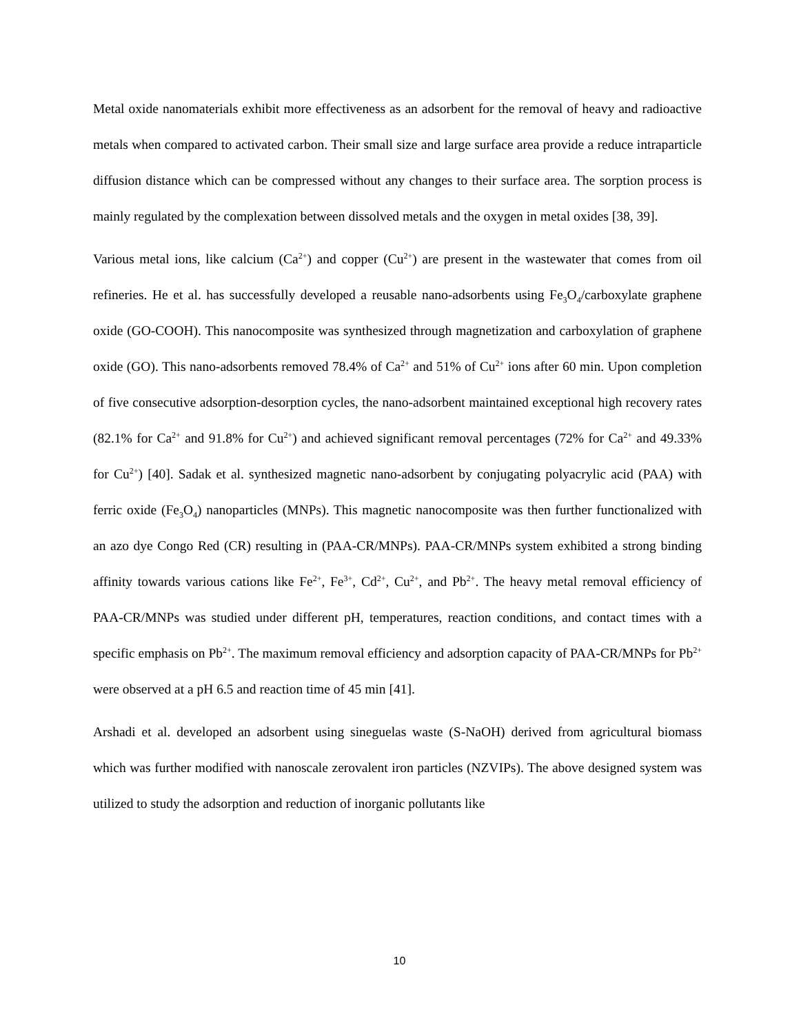Metal oxide nanomaterials exhibit more effectiveness as an adsorbent for the removal of heavy and radioactive metals when compared to activated carbon. Their small size and large surface area provide a reduce intraparticle diffusion distance which can be compressed without any changes to their surface area. The sorption process is mainly regulated by the complexation between dissolved metals and the oxygen in metal oxides [38, 39].
Various metal ions, like calcium (Ca<sup>2+</sup>) and copper (Cu<sup>2+</sup>) are present in the wastewater that comes from oil refineries. He et al. has successfully developed a reusable nano-adsorbents using Fe<sub>3</sub>O<sub>4</sub>/carboxylate graphene oxide (GO-COOH). This nanocomposite was synthesized through magnetization and carboxylation of graphene oxide (GO). This nano-adsorbents removed 78.4% of Ca<sup>2+</sup> and 51% of Cu<sup>2+</sup> ions after 60 min. Upon completion of five consecutive adsorption-desorption cycles, the nano-adsorbent maintained exceptional high recovery rates (82.1% for Ca<sup>2+</sup> and 91.8% for Cu<sup>2+</sup>) and achieved significant removal percentages (72% for Ca<sup>2+</sup> and 49.33% for Cu<sup>2+</sup>) [40]. Sadak et al. synthesized magnetic nano-adsorbent by conjugating polyacrylic acid (PAA) with ferric oxide (Fe<sub>3</sub>O<sub>4</sub>) nanoparticles (MNPs). This magnetic nanocomposite was then further functionalized with an azo dye Congo Red (CR) resulting in (PAA-CR/MNPs). PAA-CR/MNPs system exhibited a strong binding affinity towards various cations like Fe<sup>2+</sup>, Fe<sup>3+</sup>, Cd<sup>2+</sup>, Cu<sup>2+</sup>, and Pb<sup>2+</sup>. The heavy metal removal efficiency of PAA-CR/MNPs was studied under different pH, temperatures, reaction conditions, and contact times with a specific emphasis on Pb<sup>2+</sup>. The maximum removal efficiency and adsorption capacity of PAA-CR/MNPs for Pb<sup>2+</sup> were observed at a pH 6.5 and reaction time of 45 min [41].
Arshadi et al. developed an adsorbent using sineguelas waste (S-NaOH) derived from agricultural biomass which was further modified with nanoscale zerovalent iron particles (NZVIPs). The above designed system was utilized to study the adsorption and reduction of inorganic pollutants like
10